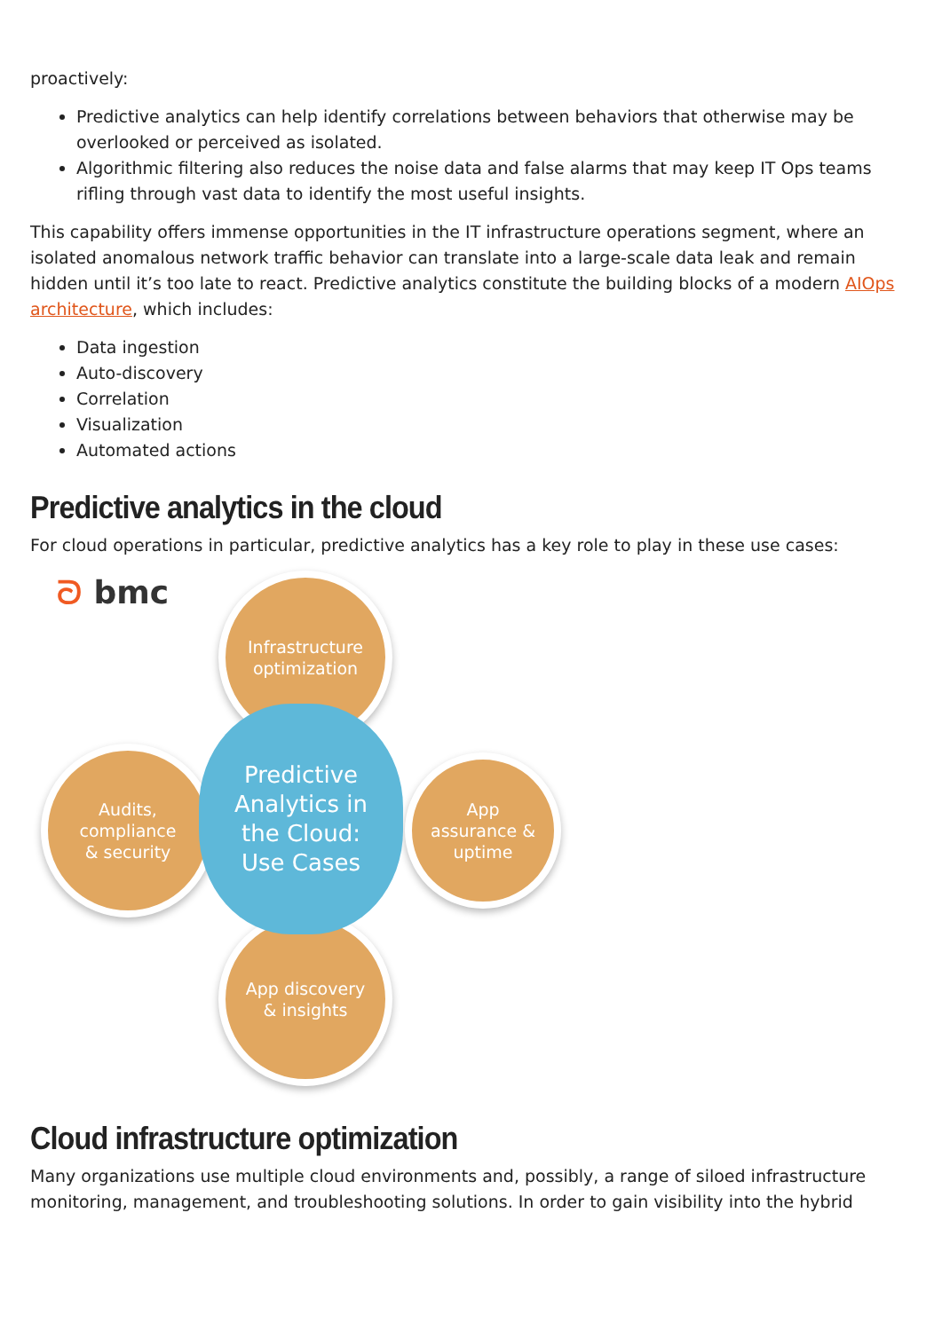proactively:
Predictive analytics can help identify correlations between behaviors that otherwise may be overlooked or perceived as isolated.
Algorithmic filtering also reduces the noise data and false alarms that may keep IT Ops teams rifling through vast data to identify the most useful insights.
This capability offers immense opportunities in the IT infrastructure operations segment, where an isolated anomalous network traffic behavior can translate into a large-scale data leak and remain hidden until it’s too late to react. Predictive analytics constitute the building blocks of a modern AIOps architecture, which includes:
Data ingestion
Auto-discovery
Correlation
Visualization
Automated actions
Predictive analytics in the cloud
For cloud operations in particular, predictive analytics has a key role to play in these use cases:
ᘐ bmc
Infrastructure
optimization
Audits,
compliance
& security
App
assurance &
uptime
App discovery
& insights
Predictive
Analytics in
the Cloud:
Use Cases
Cloud infrastructure optimization
Many organizations use multiple cloud environments and, possibly, a range of siloed infrastructure monitoring, management, and troubleshooting solutions. In order to gain visibility into the hybrid